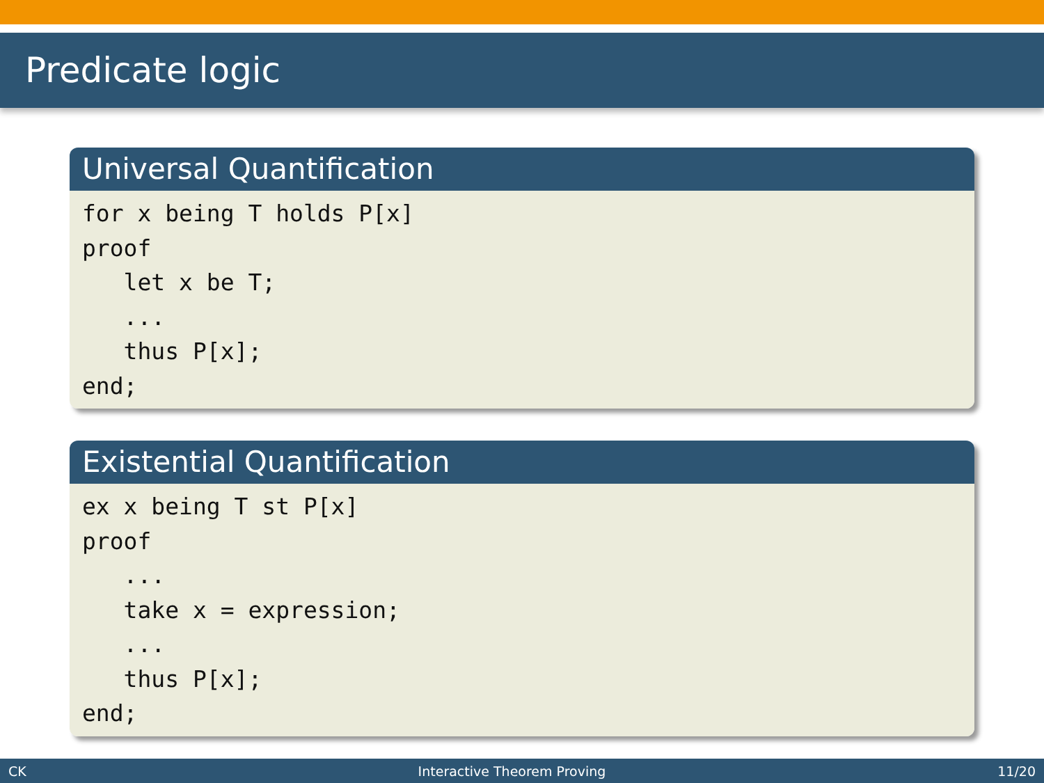Predicate logic
Universal Quantification
for x being T holds P[x] proof let x be T; ... thus P[x]; end;
Existential Quantification
ex x being T st P[x] proof ... take x = expression; ... thus P[x]; end;
CK Interactive Theorem Proving 11/20